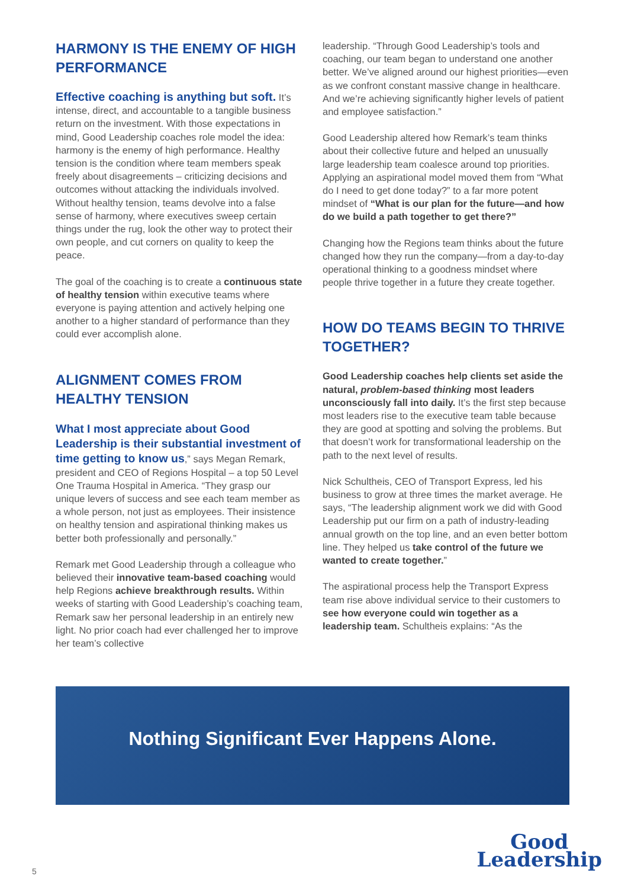HARMONY IS THE ENEMY OF HIGH PERFORMANCE
Effective coaching is anything but soft. It’s intense, direct, and accountable to a tangible business return on the investment. With those expectations in mind, Good Leadership coaches role model the idea: harmony is the enemy of high performance. Healthy tension is the condition where team members speak freely about disagreements – criticizing decisions and outcomes without attacking the individuals involved. Without healthy tension, teams devolve into a false sense of harmony, where executives sweep certain things under the rug, look the other way to protect their own people, and cut corners on quality to keep the peace.
The goal of the coaching is to create a continuous state of healthy tension within executive teams where everyone is paying attention and actively helping one another to a higher standard of performance than they could ever accomplish alone.
ALIGNMENT COMES FROM HEALTHY TENSION
What I most appreciate about Good Leadership is their substantial investment of time getting to know us,” says Megan Remark, president and CEO of Regions Hospital – a top 50 Level One Trauma Hospital in America. “They grasp our unique levers of success and see each team member as a whole person, not just as employees. Their insistence on healthy tension and aspirational thinking makes us better both professionally and personally.”
Remark met Good Leadership through a colleague who believed their innovative team-based coaching would help Regions achieve breakthrough results. Within weeks of starting with Good Leadership’s coaching team, Remark saw her personal leadership in an entirely new light. No prior coach had ever challenged her to improve her team’s collective
leadership. “Through Good Leadership’s tools and coaching, our team began to understand one another better. We’ve aligned around our highest priorities—even as we confront constant massive change in healthcare. And we’re achieving significantly higher levels of patient and employee satisfaction.”
Good Leadership altered how Remark’s team thinks about their collective future and helped an unusually large leadership team coalesce around top priorities. Applying an aspirational model moved them from “What do I need to get done today?” to a far more potent mindset of “What is our plan for the future—and how do we build a path together to get there?”
Changing how the Regions team thinks about the future changed how they run the company—from a day-to-day operational thinking to a goodness mindset where people thrive together in a future they create together.
HOW DO TEAMS BEGIN TO THRIVE TOGETHER?
Good Leadership coaches help clients set aside the natural, problem-based thinking most leaders unconsciously fall into daily. It’s the first step because most leaders rise to the executive team table because they are good at spotting and solving the problems. But that doesn’t work for transformational leadership on the path to the next level of results.
Nick Schultheis, CEO of Transport Express, led his business to grow at three times the market average. He says, “The leadership alignment work we did with Good Leadership put our firm on a path of industry-leading annual growth on the top line, and an even better bottom line. They helped us take control of the future we wanted to create together.”
The aspirational process help the Transport Express team rise above individual service to their customers to see how everyone could win together as a leadership team. Schultheis explains: “As the
Nothing Significant Ever Happens Alone.
5
Good
Leadership